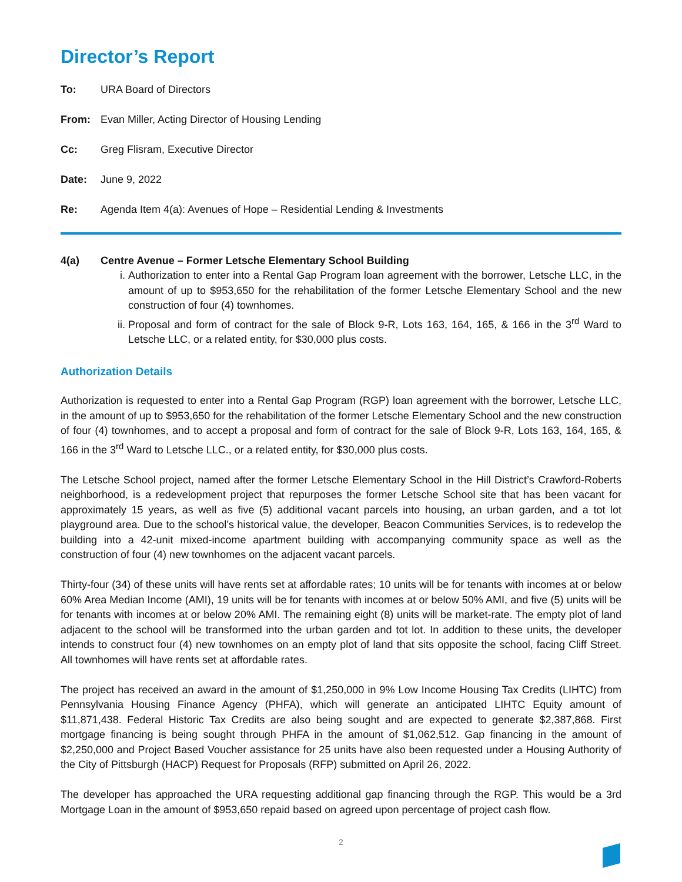Director’s Report
To: URA Board of Directors
From: Evan Miller, Acting Director of Housing Lending
Cc: Greg Flisram, Executive Director
Date: June 9, 2022
Re: Agenda Item 4(a): Avenues of Hope – Residential Lending & Investments
4(a) Centre Avenue – Former Letsche Elementary School Building
i. Authorization to enter into a Rental Gap Program loan agreement with the borrower, Letsche LLC, in the amount of up to $953,650 for the rehabilitation of the former Letsche Elementary School and the new construction of four (4) townhomes.
ii. Proposal and form of contract for the sale of Block 9-R, Lots 163, 164, 165, & 166 in the 3<sup>rd</sup> Ward to Letsche LLC, or a related entity, for $30,000 plus costs.
Authorization Details
Authorization is requested to enter into a Rental Gap Program (RGP) loan agreement with the borrower, Letsche LLC, in the amount of up to $953,650 for the rehabilitation of the former Letsche Elementary School and the new construction of four (4) townhomes, and to accept a proposal and form of contract for the sale of Block 9-R, Lots 163, 164, 165, & 166 in the 3<sup>rd</sup> Ward to Letsche LLC., or a related entity, for $30,000 plus costs.
The Letsche School project, named after the former Letsche Elementary School in the Hill District’s Crawford-Roberts neighborhood, is a redevelopment project that repurposes the former Letsche School site that has been vacant for approximately 15 years, as well as five (5) additional vacant parcels into housing, an urban garden, and a tot lot playground area. Due to the school’s historical value, the developer, Beacon Communities Services, is to redevelop the building into a 42-unit mixed-income apartment building with accompanying community space as well as the construction of four (4) new townhomes on the adjacent vacant parcels.
Thirty-four (34) of these units will have rents set at affordable rates; 10 units will be for tenants with incomes at or below 60% Area Median Income (AMI), 19 units will be for tenants with incomes at or below 50% AMI, and five (5) units will be for tenants with incomes at or below 20% AMI. The remaining eight (8) units will be market-rate. The empty plot of land adjacent to the school will be transformed into the urban garden and tot lot. In addition to these units, the developer intends to construct four (4) new townhomes on an empty plot of land that sits opposite the school, facing Cliff Street. All townhomes will have rents set at affordable rates.
The project has received an award in the amount of $1,250,000 in 9% Low Income Housing Tax Credits (LIHTC) from Pennsylvania Housing Finance Agency (PHFA), which will generate an anticipated LIHTC Equity amount of $11,871,438. Federal Historic Tax Credits are also being sought and are expected to generate $2,387,868. First mortgage financing is being sought through PHFA in the amount of $1,062,512. Gap financing in the amount of $2,250,000 and Project Based Voucher assistance for 25 units have also been requested under a Housing Authority of the City of Pittsburgh (HACP) Request for Proposals (RFP) submitted on April 26, 2022.
The developer has approached the URA requesting additional gap financing through the RGP. This would be a 3rd Mortgage Loan in the amount of $953,650 repaid based on agreed upon percentage of project cash flow.
2